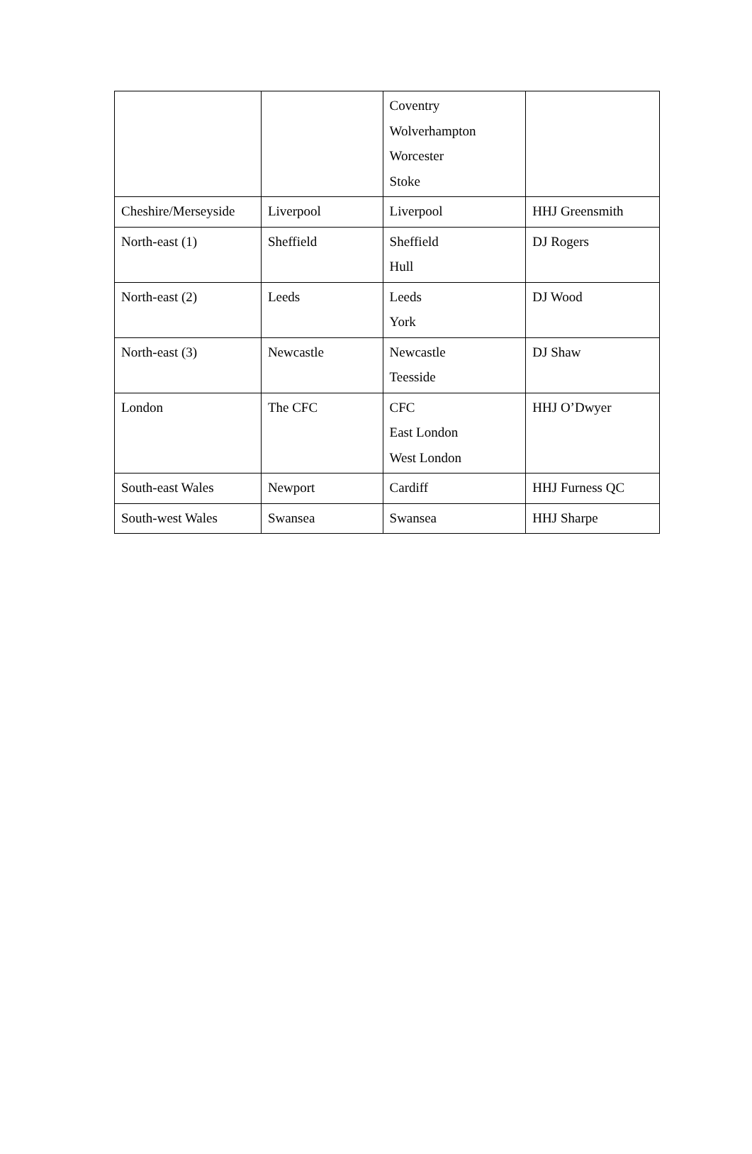| | | Coventry Wolverhampton Worcester Stoke | |
| Cheshire/Merseyside | Liverpool | Liverpool | HHJ Greensmith |
| North-east (1) | Sheffield | Sheffield Hull | DJ Rogers |
| North-east (2) | Leeds | Leeds York | DJ Wood |
| North-east (3) | Newcastle | Newcastle Teesside | DJ Shaw |
| London | The CFC | CFC East London West London | HHJ O’Dwyer |
| South-east Wales | Newport | Cardiff | HHJ Furness QC |
| South-west Wales | Swansea | Swansea | HHJ Sharpe |